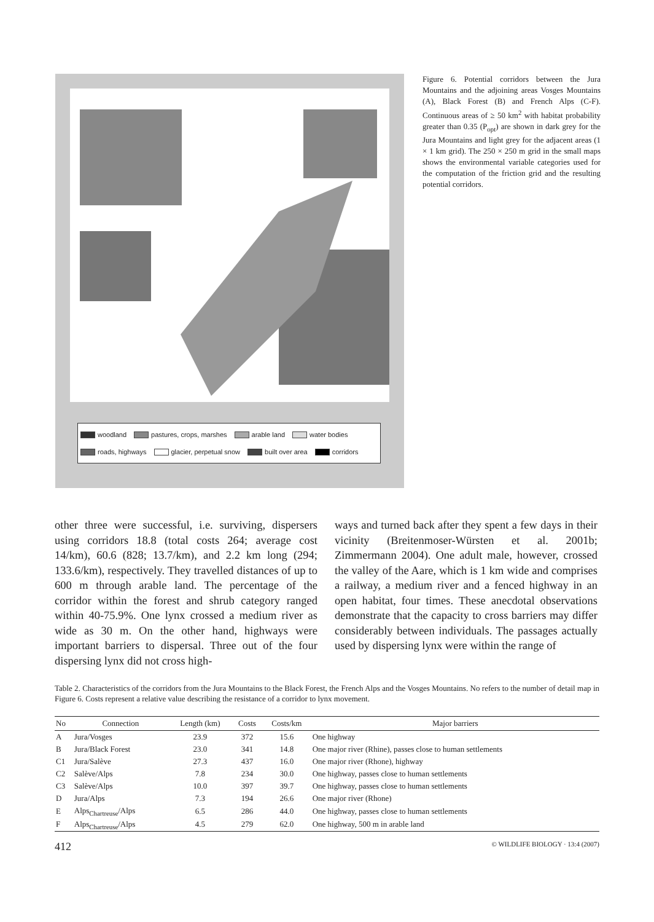woodland pastures, crops, marshes arable land water bodies roads, highways glacier, perpetual snow built over area corridors
Figure 6. Potential corridors between the Jura Mountains and the adjoining areas Vosges Mountains (A), Black Forest (B) and French Alps (C-F). Continuous areas of ≥ 50 km<sup>2</sup> with habitat probability greater than 0.35 (P<sub>opt</sub>) are shown in dark grey for the Jura Mountains and light grey for the adjacent areas (1 × 1 km grid). The 250 × 250 m grid in the small maps shows the environmental variable categories used for the computation of the friction grid and the resulting potential corridors.
other three were successful, i.e. surviving, dispersers using corridors 18.8 (total costs 264; average cost 14/km), 60.6 (828; 13.7/km), and 2.2 km long (294; 133.6/km), respectively. They travelled distances of up to 600 m through arable land. The percentage of the corridor within the forest and shrub category ranged within 40-75.9%. One lynx crossed a medium river as wide as 30 m. On the other hand, highways were important barriers to dispersal. Three out of the four dispersing lynx did not cross high-
ways and turned back after they spent a few days in their vicinity (Breitenmoser-Würsten et al. 2001b; Zimmermann 2004). One adult male, however, crossed the valley of the Aare, which is 1 km wide and comprises a railway, a medium river and a fenced highway in an open habitat, four times. These anecdotal observations demonstrate that the capacity to cross barriers may differ considerably between individuals. The passages actually used by dispersing lynx were within the range of
Table 2. Characteristics of the corridors from the Jura Mountains to the Black Forest, the French Alps and the Vosges Mountains. No refers to the number of detail map in Figure 6. Costs represent a relative value describing the resistance of a corridor to lynx movement.
| No | Connection | Length (km) | Costs | Costs/km | Major barriers |
| --- | --- | --- | --- | --- | --- |
| A | Jura/Vosges | 23.9 | 372 | 15.6 | One highway |
| B | Jura/Black Forest | 23.0 | 341 | 14.8 | One major river (Rhine), passes close to human settlements |
| C1 | Jura/Salève | 27.3 | 437 | 16.0 | One major river (Rhone), highway |
| C2 | Salève/Alps | 7.8 | 234 | 30.0 | One highway, passes close to human settlements |
| C3 | Salève/Alps | 10.0 | 397 | 39.7 | One highway, passes close to human settlements |
| D | Jura/Alps | 7.3 | 194 | 26.6 | One major river (Rhone) |
| E | Alps<sub>Chartreuse</sub>/Alps | 6.5 | 286 | 44.0 | One highway, passes close to human settlements |
| F | Alps<sub>Chartreuse</sub>/Alps | 4.5 | 279 | 62.0 | One highway, 500 m in arable land |
412 © WILDLIFE BIOLOGY · 13:4 (2007)